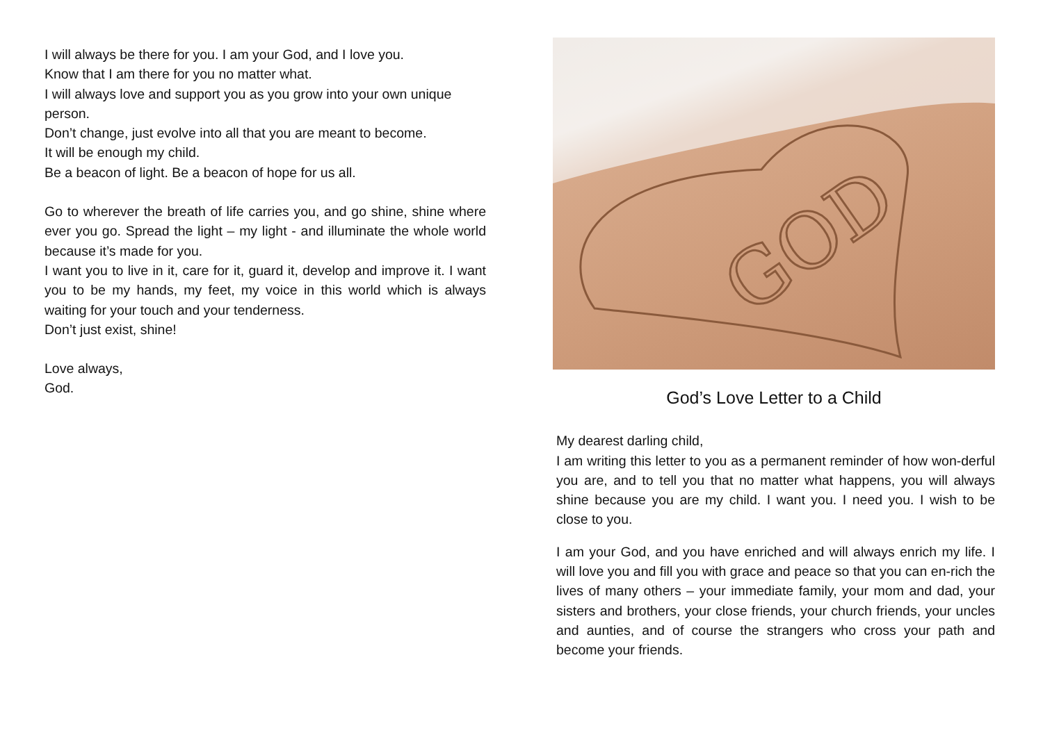I will always be there for you. I am your God, and I love you.
Know that I am there for you no matter what.
I will always love and support you as you grow into your own unique person.
Don’t change, just evolve into all that you are meant to become.
It will be enough my child.
Be a beacon of light. Be a beacon of hope for us all.
Go to wherever the breath of life carries you, and go shine, shine where ever you go. Spread the light – my light - and illuminate the whole world because it’s made for you.
I want you to live in it, care for it, guard it, develop and improve it. I want you to be my hands, my feet, my voice in this world which is always waiting for your touch and your tenderness.
Don’t just exist, shine!
Love always,
God.
GOD
God’s Love Letter to a Child
My dearest darling child,
I am writing this letter to you as a permanent reminder of how won-derful you are, and to tell you that no matter what happens, you will always shine because you are my child. I want you. I need you. I wish to be close to you.
I am your God, and you have enriched and will always enrich my life. I will love you and fill you with grace and peace so that you can en-rich the lives of many others – your immediate family, your mom and dad, your sisters and brothers, your close friends, your church friends, your uncles and aunties, and of course the strangers who cross your path and become your friends.